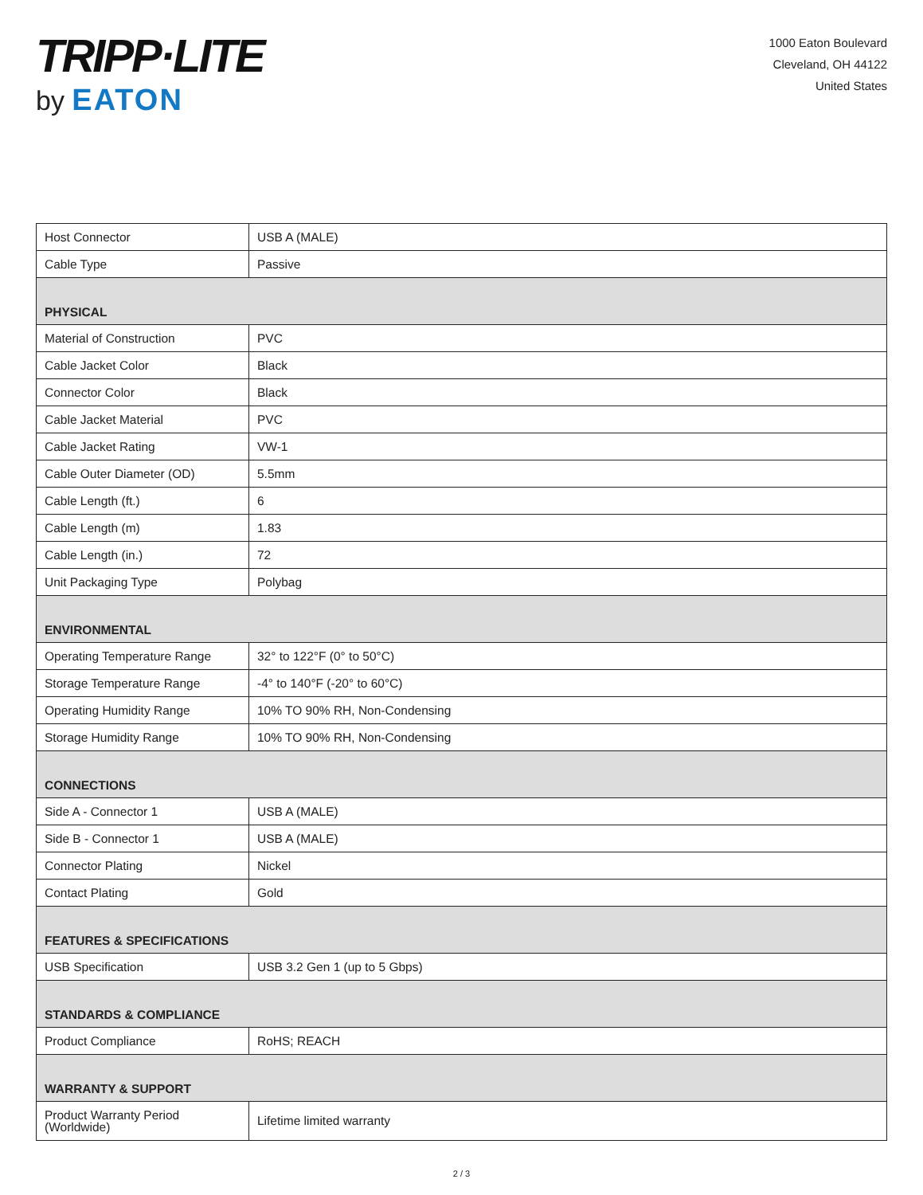TRIPP·LITE
by EATON
1000 Eaton Boulevard
Cleveland, OH 44122
United States
| Host Connector | USB A (MALE) |
| Cable Type | Passive |
| PHYSICAL | |
| Material of Construction | PVC |
| Cable Jacket Color | Black |
| Connector Color | Black |
| Cable Jacket Material | PVC |
| Cable Jacket Rating | VW-1 |
| Cable Outer Diameter (OD) | 5.5mm |
| Cable Length (ft.) | 6 |
| Cable Length (m) | 1.83 |
| Cable Length (in.) | 72 |
| Unit Packaging Type | Polybag |
| ENVIRONMENTAL | |
| Operating Temperature Range | 32° to 122°F (0° to 50°C) |
| Storage Temperature Range | -4° to 140°F (-20° to 60°C) |
| Operating Humidity Range | 10% TO 90% RH, Non-Condensing |
| Storage Humidity Range | 10% TO 90% RH, Non-Condensing |
| CONNECTIONS | |
| Side A - Connector 1 | USB A (MALE) |
| Side B - Connector 1 | USB A (MALE) |
| Connector Plating | Nickel |
| Contact Plating | Gold |
| FEATURES & SPECIFICATIONS | |
| USB Specification | USB 3.2 Gen 1 (up to 5 Gbps) |
| STANDARDS & COMPLIANCE | |
| Product Compliance | RoHS; REACH |
| WARRANTY & SUPPORT | |
| Product Warranty Period (Worldwide) | Lifetime limited warranty |
2 / 3